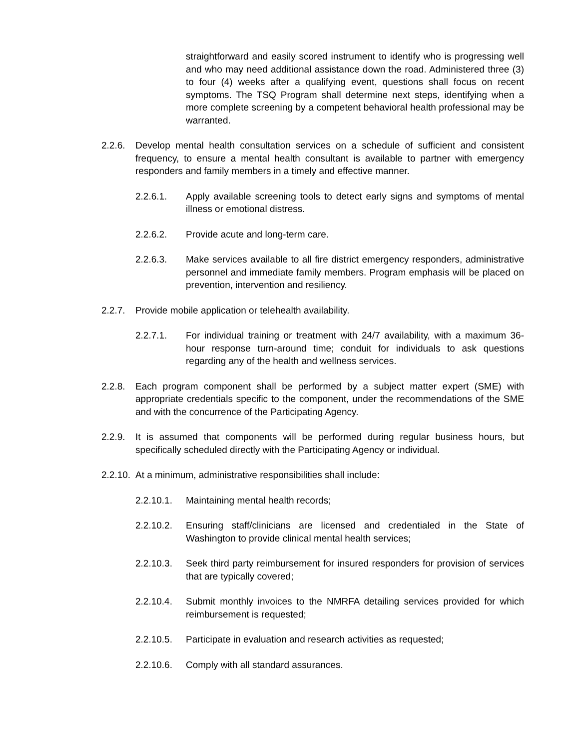straightforward and easily scored instrument to identify who is progressing well and who may need additional assistance down the road. Administered three (3) to four (4) weeks after a qualifying event, questions shall focus on recent symptoms. The TSQ Program shall determine next steps, identifying when a more complete screening by a competent behavioral health professional may be warranted.
2.2.6.
Develop mental health consultation services on a schedule of sufficient and consistent frequency, to ensure a mental health consultant is available to partner with emergency responders and family members in a timely and effective manner.
2.2.6.1. Apply available screening tools to detect early signs and symptoms of mental illness or emotional distress.
2.2.6.2. Provide acute and long-term care.
2.2.6.3. Make services available to all fire district emergency responders, administrative personnel and immediate family members. Program emphasis will be placed on prevention, intervention and resiliency.
2.2.7.
Provide mobile application or telehealth availability.
2.2.7.1. For individual training or treatment with 24/7 availability, with a maximum 36-hour response turn-around time; conduit for individuals to ask questions regarding any of the health and wellness services.
2.2.8.
Each program component shall be performed by a subject matter expert (SME) with appropriate credentials specific to the component, under the recommendations of the SME and with the concurrence of the Participating Agency.
2.2.9.
It is assumed that components will be performed during regular business hours, but specifically scheduled directly with the Participating Agency or individual.
2.2.10.
At a minimum, administrative responsibilities shall include:
2.2.10.1.
Maintaining mental health records;
2.2.10.2.
Ensuring staff/clinicians are licensed and credentialed in the State of Washington to provide clinical mental health services;
2.2.10.3.
Seek third party reimbursement for insured responders for provision of services that are typically covered;
2.2.10.4.
Submit monthly invoices to the NMRFA detailing services provided for which reimbursement is requested;
2.2.10.5.
Participate in evaluation and research activities as requested;
2.2.10.6.
Comply with all standard assurances.